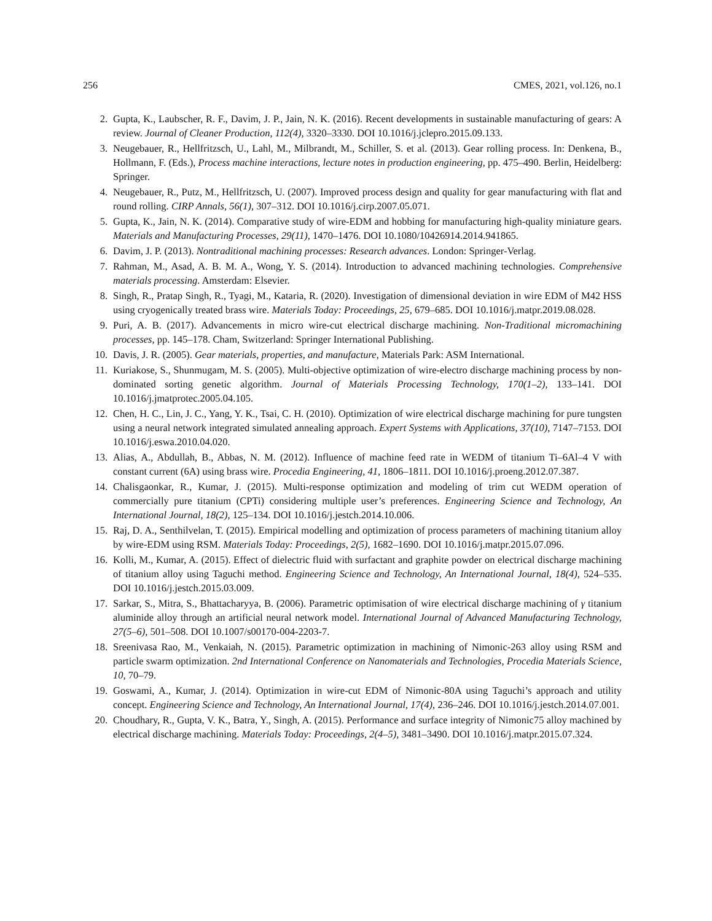256 CMES, 2021, vol.126, no.1
2. Gupta, K., Laubscher, R. F., Davim, J. P., Jain, N. K. (2016). Recent developments in sustainable manufacturing of gears: A review. Journal of Cleaner Production, 112(4), 3320–3330. DOI 10.1016/j.jclepro.2015.09.133.
3. Neugebauer, R., Hellfritzsch, U., Lahl, M., Milbrandt, M., Schiller, S. et al. (2013). Gear rolling process. In: Denkena, B., Hollmann, F. (Eds.), Process machine interactions, lecture notes in production engineering, pp. 475–490. Berlin, Heidelberg: Springer.
4. Neugebauer, R., Putz, M., Hellfritzsch, U. (2007). Improved process design and quality for gear manufacturing with flat and round rolling. CIRP Annals, 56(1), 307–312. DOI 10.1016/j.cirp.2007.05.071.
5. Gupta, K., Jain, N. K. (2014). Comparative study of wire-EDM and hobbing for manufacturing high-quality miniature gears. Materials and Manufacturing Processes, 29(11), 1470–1476. DOI 10.1080/10426914.2014.941865.
6. Davim, J. P. (2013). Nontraditional machining processes: Research advances. London: Springer-Verlag.
7. Rahman, M., Asad, A. B. M. A., Wong, Y. S. (2014). Introduction to advanced machining technologies. Comprehensive materials processing. Amsterdam: Elsevier.
8. Singh, R., Pratap Singh, R., Tyagi, M., Kataria, R. (2020). Investigation of dimensional deviation in wire EDM of M42 HSS using cryogenically treated brass wire. Materials Today: Proceedings, 25, 679–685. DOI 10.1016/j.matpr.2019.08.028.
9. Puri, A. B. (2017). Advancements in micro wire-cut electrical discharge machining. Non-Traditional micromachining processes, pp. 145–178. Cham, Switzerland: Springer International Publishing.
10. Davis, J. R. (2005). Gear materials, properties, and manufacture, Materials Park: ASM International.
11. Kuriakose, S., Shunmugam, M. S. (2005). Multi-objective optimization of wire-electro discharge machining process by non-dominated sorting genetic algorithm. Journal of Materials Processing Technology, 170(1–2), 133–141. DOI 10.1016/j.jmatprotec.2005.04.105.
12. Chen, H. C., Lin, J. C., Yang, Y. K., Tsai, C. H. (2010). Optimization of wire electrical discharge machining for pure tungsten using a neural network integrated simulated annealing approach. Expert Systems with Applications, 37(10), 7147–7153. DOI 10.1016/j.eswa.2010.04.020.
13. Alias, A., Abdullah, B., Abbas, N. M. (2012). Influence of machine feed rate in WEDM of titanium Ti–6Al–4 V with constant current (6A) using brass wire. Procedia Engineering, 41, 1806–1811. DOI 10.1016/j.proeng.2012.07.387.
14. Chalisgaonkar, R., Kumar, J. (2015). Multi-response optimization and modeling of trim cut WEDM operation of commercially pure titanium (CPTi) considering multiple user’s preferences. Engineering Science and Technology, An International Journal, 18(2), 125–134. DOI 10.1016/j.jestch.2014.10.006.
15. Raj, D. A., Senthilvelan, T. (2015). Empirical modelling and optimization of process parameters of machining titanium alloy by wire-EDM using RSM. Materials Today: Proceedings, 2(5), 1682–1690. DOI 10.1016/j.matpr.2015.07.096.
16. Kolli, M., Kumar, A. (2015). Effect of dielectric fluid with surfactant and graphite powder on electrical discharge machining of titanium alloy using Taguchi method. Engineering Science and Technology, An International Journal, 18(4), 524–535. DOI 10.1016/j.jestch.2015.03.009.
17. Sarkar, S., Mitra, S., Bhattacharyya, B. (2006). Parametric optimisation of wire electrical discharge machining of γ titanium aluminide alloy through an artificial neural network model. International Journal of Advanced Manufacturing Technology, 27(5–6), 501–508. DOI 10.1007/s00170-004-2203-7.
18. Sreenivasa Rao, M., Venkaiah, N. (2015). Parametric optimization in machining of Nimonic-263 alloy using RSM and particle swarm optimization. 2nd International Conference on Nanomaterials and Technologies, Procedia Materials Science, 10, 70–79.
19. Goswami, A., Kumar, J. (2014). Optimization in wire-cut EDM of Nimonic-80A using Taguchi’s approach and utility concept. Engineering Science and Technology, An International Journal, 17(4), 236–246. DOI 10.1016/j.jestch.2014.07.001.
20. Choudhary, R., Gupta, V. K., Batra, Y., Singh, A. (2015). Performance and surface integrity of Nimonic75 alloy machined by electrical discharge machining. Materials Today: Proceedings, 2(4–5), 3481–3490. DOI 10.1016/j.matpr.2015.07.324.